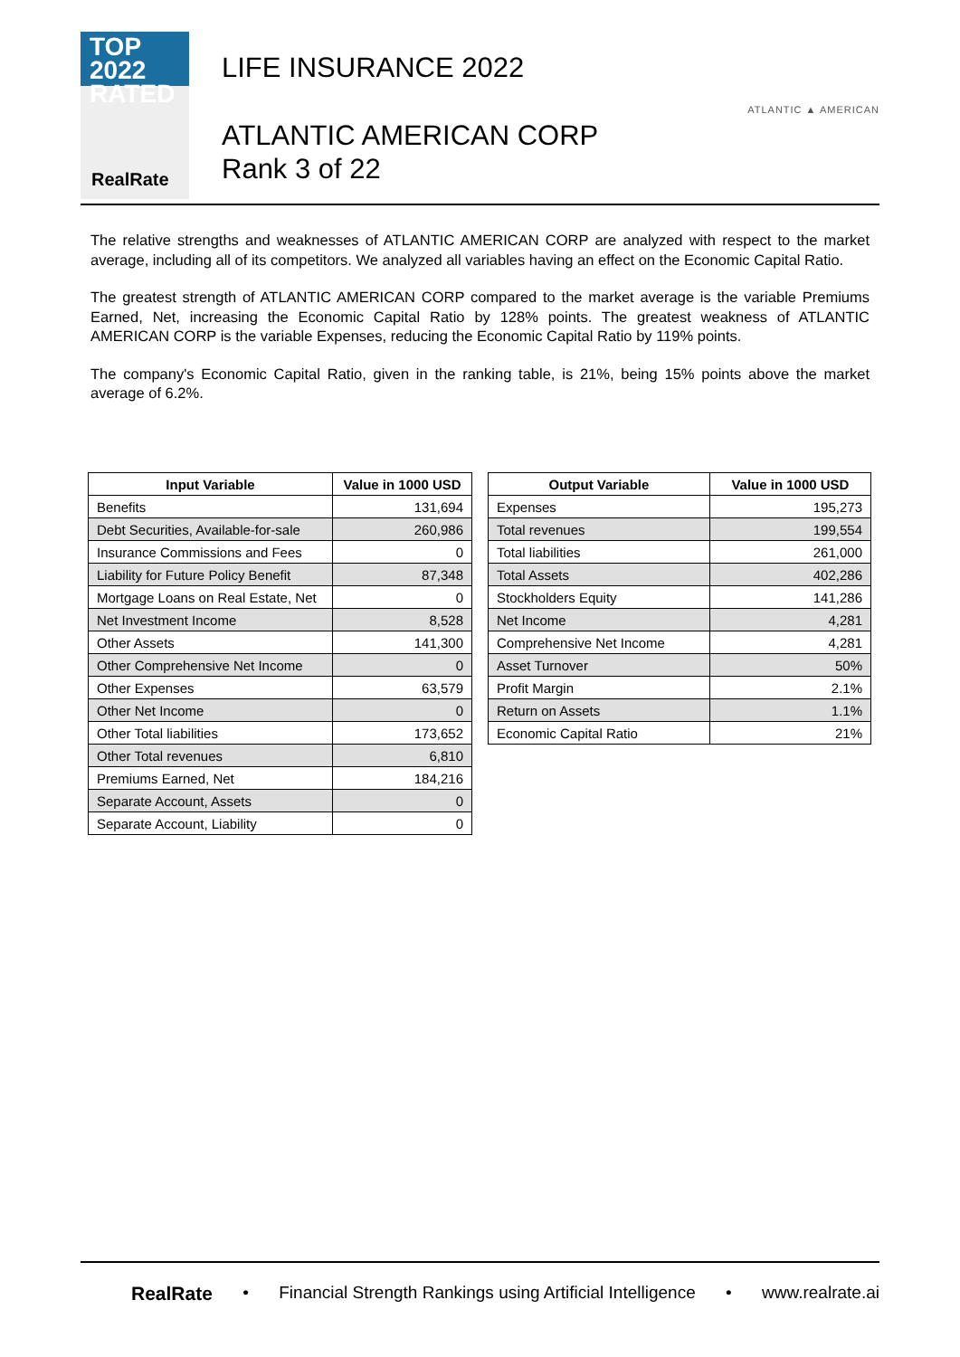TOP 2022
RATED
RealRate
LIFE INSURANCE 2022
ATLANTIC AMERICAN CORP
Rank 3 of 22
ATLANTIC ▲ AMERICAN
The relative strengths and weaknesses of ATLANTIC AMERICAN CORP are analyzed with respect to the market average, including all of its competitors. We analyzed all variables having an effect on the Economic Capital Ratio.
The greatest strength of ATLANTIC AMERICAN CORP compared to the market average is the variable Premiums Earned, Net, increasing the Economic Capital Ratio by 128% points. The greatest weakness of ATLANTIC AMERICAN CORP is the variable Expenses, reducing the Economic Capital Ratio by 119% points.
The company's Economic Capital Ratio, given in the ranking table, is 21%, being 15% points above the market average of 6.2%.
| Input Variable | Value in 1000 USD |
| --- | --- |
| Benefits | 131,694 |
| Debt Securities, Available-for-sale | 260,986 |
| Insurance Commissions and Fees | 0 |
| Liability for Future Policy Benefit | 87,348 |
| Mortgage Loans on Real Estate, Net | 0 |
| Net Investment Income | 8,528 |
| Other Assets | 141,300 |
| Other Comprehensive Net Income | 0 |
| Other Expenses | 63,579 |
| Other Net Income | 0 |
| Other Total liabilities | 173,652 |
| Other Total revenues | 6,810 |
| Premiums Earned, Net | 184,216 |
| Separate Account, Assets | 0 |
| Separate Account, Liability | 0 |
| Output Variable | Value in 1000 USD |
| --- | --- |
| Expenses | 195,273 |
| Total revenues | 199,554 |
| Total liabilities | 261,000 |
| Total Assets | 402,286 |
| Stockholders Equity | 141,286 |
| Net Income | 4,281 |
| Comprehensive Net Income | 4,281 |
| Asset Turnover | 50% |
| Profit Margin | 2.1% |
| Return on Assets | 1.1% |
| Economic Capital Ratio | 21% |
RealRate • Financial Strength Rankings using Artificial Intelligence • www.realrate.ai